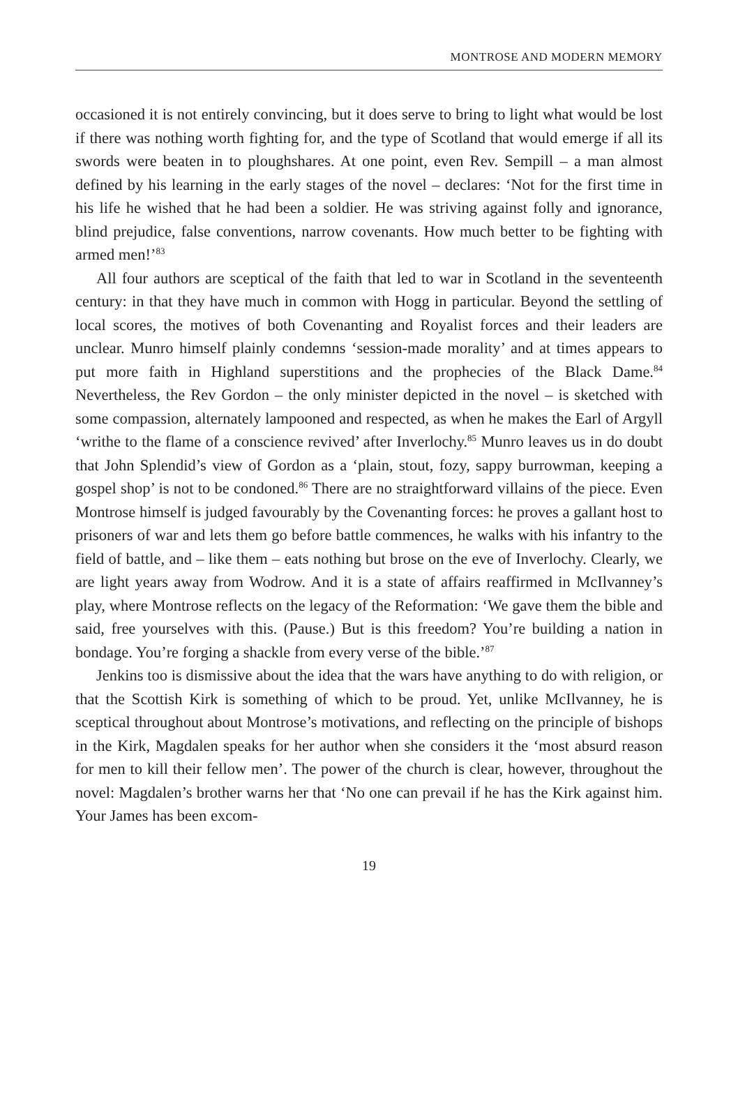MONTROSE AND MODERN MEMORY
occasioned it is not entirely convincing, but it does serve to bring to light what would be lost if there was nothing worth fighting for, and the type of Scotland that would emerge if all its swords were beaten in to ploughshares. At one point, even Rev. Sempill – a man almost defined by his learning in the early stages of the novel – declares: ‘Not for the first time in his life he wished that he had been a soldier. He was striving against folly and ignorance, blind prejudice, false conventions, narrow covenants. How much better to be fighting with armed men!’<sup>83</sup>
All four authors are sceptical of the faith that led to war in Scotland in the seventeenth century: in that they have much in common with Hogg in particular. Beyond the settling of local scores, the motives of both Covenanting and Royalist forces and their leaders are unclear. Munro himself plainly condemns ‘session-made morality’ and at times appears to put more faith in Highland superstitions and the prophecies of the Black Dame.<sup>84</sup> Nevertheless, the Rev Gordon – the only minister depicted in the novel – is sketched with some compassion, alternately lampooned and respected, as when he makes the Earl of Argyll ‘writhe to the flame of a conscience revived’ after Inverlochy.<sup>85</sup> Munro leaves us in do doubt that John Splendid’s view of Gordon as a ‘plain, stout, fozy, sappy burrowman, keeping a gospel shop’ is not to be condoned.<sup>86</sup> There are no straightforward villains of the piece. Even Montrose himself is judged favourably by the Covenanting forces: he proves a gallant host to prisoners of war and lets them go before battle commences, he walks with his infantry to the field of battle, and – like them – eats nothing but brose on the eve of Inverlochy. Clearly, we are light years away from Wodrow. And it is a state of affairs reaffirmed in McIlvanney’s play, where Montrose reflects on the legacy of the Reformation: ‘We gave them the bible and said, free yourselves with this. (Pause.) But is this freedom? You’re building a nation in bondage. You’re forging a shackle from every verse of the bible.’<sup>87</sup>
Jenkins too is dismissive about the idea that the wars have anything to do with religion, or that the Scottish Kirk is something of which to be proud. Yet, unlike McIlvanney, he is sceptical throughout about Montrose’s motivations, and reflecting on the principle of bishops in the Kirk, Magdalen speaks for her author when she considers it the ‘most absurd reason for men to kill their fellow men’. The power of the church is clear, however, throughout the novel: Magdalen’s brother warns her that ‘No one can prevail if he has the Kirk against him. Your James has been excom-
19